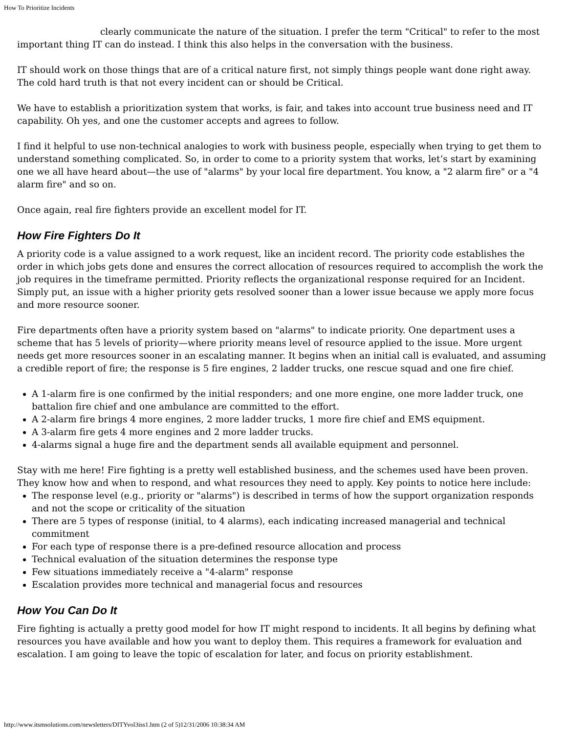How To Prioritize Incidents
clearly communicate the nature of the situation. I prefer the term "Critical" to refer to the most important thing IT can do instead. I think this also helps in the conversation with the business.
IT should work on those things that are of a critical nature first, not simply things people want done right away. The cold hard truth is that not every incident can or should be Critical.
We have to establish a prioritization system that works, is fair, and takes into account true business need and IT capability. Oh yes, and one the customer accepts and agrees to follow.
I find it helpful to use non-technical analogies to work with business people, especially when trying to get them to understand something complicated. So, in order to come to a priority system that works, let’s start by examining one we all have heard about—the use of "alarms" by your local fire department. You know, a "2 alarm fire" or a "4 alarm fire" and so on.
Once again, real fire fighters provide an excellent model for IT.
How Fire Fighters Do It
A priority code is a value assigned to a work request, like an incident record. The priority code establishes the order in which jobs gets done and ensures the correct allocation of resources required to accomplish the work the job requires in the timeframe permitted. Priority reflects the organizational response required for an Incident. Simply put, an issue with a higher priority gets resolved sooner than a lower issue because we apply more focus and more resource sooner.
Fire departments often have a priority system based on "alarms" to indicate priority. One department uses a scheme that has 5 levels of priority—where priority means level of resource applied to the issue. More urgent needs get more resources sooner in an escalating manner. It begins when an initial call is evaluated, and assuming a credible report of fire; the response is 5 fire engines, 2 ladder trucks, one rescue squad and one fire chief.
A 1-alarm fire is one confirmed by the initial responders; and one more engine, one more ladder truck, one battalion fire chief and one ambulance are committed to the effort.
A 2-alarm fire brings 4 more engines, 2 more ladder trucks, 1 more fire chief and EMS equipment.
A 3-alarm fire gets 4 more engines and 2 more ladder trucks.
4-alarms signal a huge fire and the department sends all available equipment and personnel.
Stay with me here! Fire fighting is a pretty well established business, and the schemes used have been proven. They know how and when to respond, and what resources they need to apply. Key points to notice here include:
The response level (e.g., priority or "alarms") is described in terms of how the support organization responds and not the scope or criticality of the situation
There are 5 types of response (initial, to 4 alarms), each indicating increased managerial and technical commitment
For each type of response there is a pre-defined resource allocation and process
Technical evaluation of the situation determines the response type
Few situations immediately receive a "4-alarm" response
Escalation provides more technical and managerial focus and resources
How You Can Do It
Fire fighting is actually a pretty good model for how IT might respond to incidents. It all begins by defining what resources you have available and how you want to deploy them. This requires a framework for evaluation and escalation. I am going to leave the topic of escalation for later, and focus on priority establishment.
http://www.itsmsolutions.com/newsletters/DITYvol3iss1.htm (2 of 5)12/31/2006 10:38:34 AM